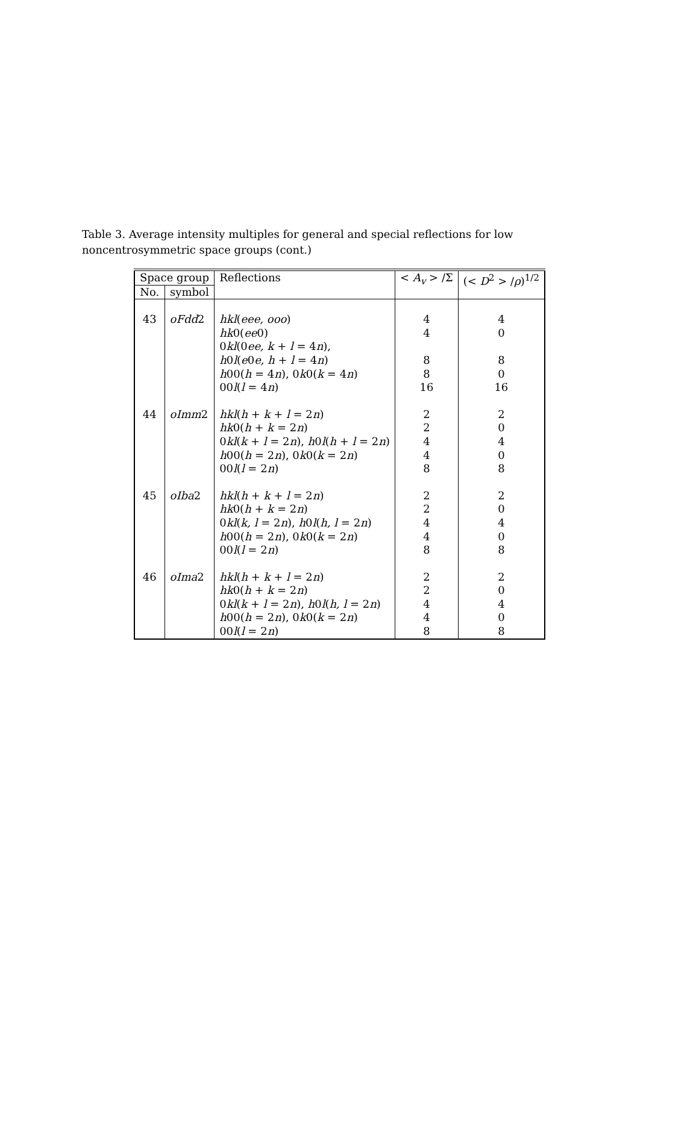Table 3. Average intensity multiples for general and special reflections for low noncentrosymmetric space groups (cont.)
| Space group | | Reflections | < A<sub>v</sub> > /Σ | (< D<sup>2</sup> > / ρ )<sup>1/2</sup> |
| --- | --- | --- | --- | --- |
| No. | symbol | | | |
| 43 | oFdd 2 | hkl ( eee, ooo ) | 4 | 4 |
| | | hk 0( ee 0) | 4 | 0 |
| | | 0 kl (0 ee, k + l = 4 n ), | | |
| | | h 0 l ( e 0 e, h + l = 4 n ) | 8 | 8 |
| | | h 00( h = 4 n ), 0 k 0( k = 4 n ) | 8 | 0 |
| | | 00 l ( l = 4 n ) | 16 | 16 |
| 44 | oImm 2 | hkl ( h + k + l = 2 n ) | 2 | 2 |
| | | hk 0( h + k = 2 n ) | 2 | 0 |
| | | 0 kl ( k + l = 2 n ), h 0 l ( h + l = 2 n ) | 4 | 4 |
| | | h 00( h = 2 n ), 0 k 0( k = 2 n ) | 4 | 0 |
| | | 00 l ( l = 2 n ) | 8 | 8 |
| 45 | oIba 2 | hkl ( h + k + l = 2 n ) | 2 | 2 |
| | | hk 0( h + k = 2 n ) | 2 | 0 |
| | | 0 kl ( k, l = 2 n ), h 0 l ( h, l = 2 n ) | 4 | 4 |
| | | h 00( h = 2 n ), 0 k 0( k = 2 n ) | 4 | 0 |
| | | 00 l ( l = 2 n ) | 8 | 8 |
| 46 | oIma 2 | hkl ( h + k + l = 2 n ) | 2 | 2 |
| | | hk 0( h + k = 2 n ) | 2 | 0 |
| | | 0 kl ( k + l = 2 n ), h 0 l ( h, l = 2 n ) | 4 | 4 |
| | | h 00( h = 2 n ), 0 k 0( k = 2 n ) | 4 | 0 |
| | | 00 l ( l = 2 n ) | 8 | 8 |